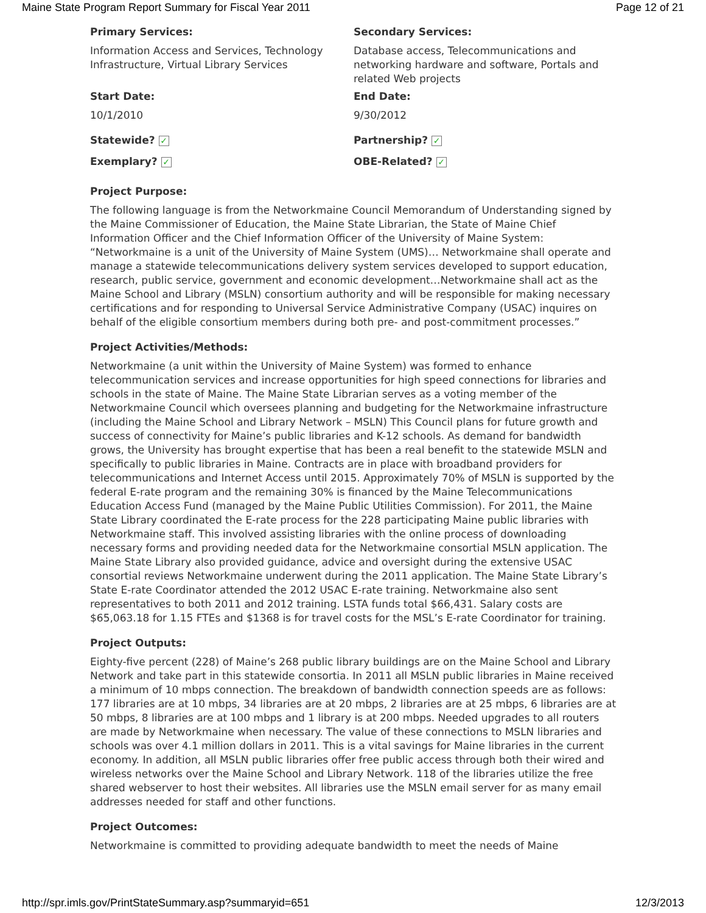Maine State Program Report Summary for Fiscal Year 2011 Page 12 of 21
Primary Services:
Information Access and Services, Technology Infrastructure, Virtual Library Services
Secondary Services:
Database access, Telecommunications and networking hardware and software, Portals and related Web projects
Start Date:
10/1/2010
End Date:
9/30/2012
Statewide? ✓
Partnership? ✓
Exemplary? ✓
OBE-Related? ✓
Project Purpose:
The following language is from the Networkmaine Council Memorandum of Understanding signed by the Maine Commissioner of Education, the Maine State Librarian, the State of Maine Chief Information Officer and the Chief Information Officer of the University of Maine System: “Networkmaine is a unit of the University of Maine System (UMS)… Networkmaine shall operate and manage a statewide telecommunications delivery system services developed to support education, research, public service, government and economic development…Networkmaine shall act as the Maine School and Library (MSLN) consortium authority and will be responsible for making necessary certifications and for responding to Universal Service Administrative Company (USAC) inquires on behalf of the eligible consortium members during both pre- and post-commitment processes.”
Project Activities/Methods:
Networkmaine (a unit within the University of Maine System) was formed to enhance telecommunication services and increase opportunities for high speed connections for libraries and schools in the state of Maine. The Maine State Librarian serves as a voting member of the Networkmaine Council which oversees planning and budgeting for the Networkmaine infrastructure (including the Maine School and Library Network – MSLN) This Council plans for future growth and success of connectivity for Maine’s public libraries and K-12 schools. As demand for bandwidth grows, the University has brought expertise that has been a real benefit to the statewide MSLN and specifically to public libraries in Maine. Contracts are in place with broadband providers for telecommunications and Internet Access until 2015. Approximately 70% of MSLN is supported by the federal E-rate program and the remaining 30% is financed by the Maine Telecommunications Education Access Fund (managed by the Maine Public Utilities Commission). For 2011, the Maine State Library coordinated the E-rate process for the 228 participating Maine public libraries with Networkmaine staff. This involved assisting libraries with the online process of downloading necessary forms and providing needed data for the Networkmaine consortial MSLN application. The Maine State Library also provided guidance, advice and oversight during the extensive USAC consortial reviews Networkmaine underwent during the 2011 application. The Maine State Library’s State E-rate Coordinator attended the 2012 USAC E-rate training. Networkmaine also sent representatives to both 2011 and 2012 training. LSTA funds total $66,431. Salary costs are $65,063.18 for 1.15 FTEs and $1368 is for travel costs for the MSL’s E-rate Coordinator for training.
Project Outputs:
Eighty-five percent (228) of Maine’s 268 public library buildings are on the Maine School and Library Network and take part in this statewide consortia. In 2011 all MSLN public libraries in Maine received a minimum of 10 mbps connection. The breakdown of bandwidth connection speeds are as follows: 177 libraries are at 10 mbps, 34 libraries are at 20 mbps, 2 libraries are at 25 mbps, 6 libraries are at 50 mbps, 8 libraries are at 100 mbps and 1 library is at 200 mbps. Needed upgrades to all routers are made by Networkmaine when necessary. The value of these connections to MSLN libraries and schools was over 4.1 million dollars in 2011. This is a vital savings for Maine libraries in the current economy. In addition, all MSLN public libraries offer free public access through both their wired and wireless networks over the Maine School and Library Network. 118 of the libraries utilize the free shared webserver to host their websites. All libraries use the MSLN email server for as many email addresses needed for staff and other functions.
Project Outcomes:
Networkmaine is committed to providing adequate bandwidth to meet the needs of Maine
http://spr.imls.gov/PrintStateSummary.asp?summaryid=651 12/3/2013